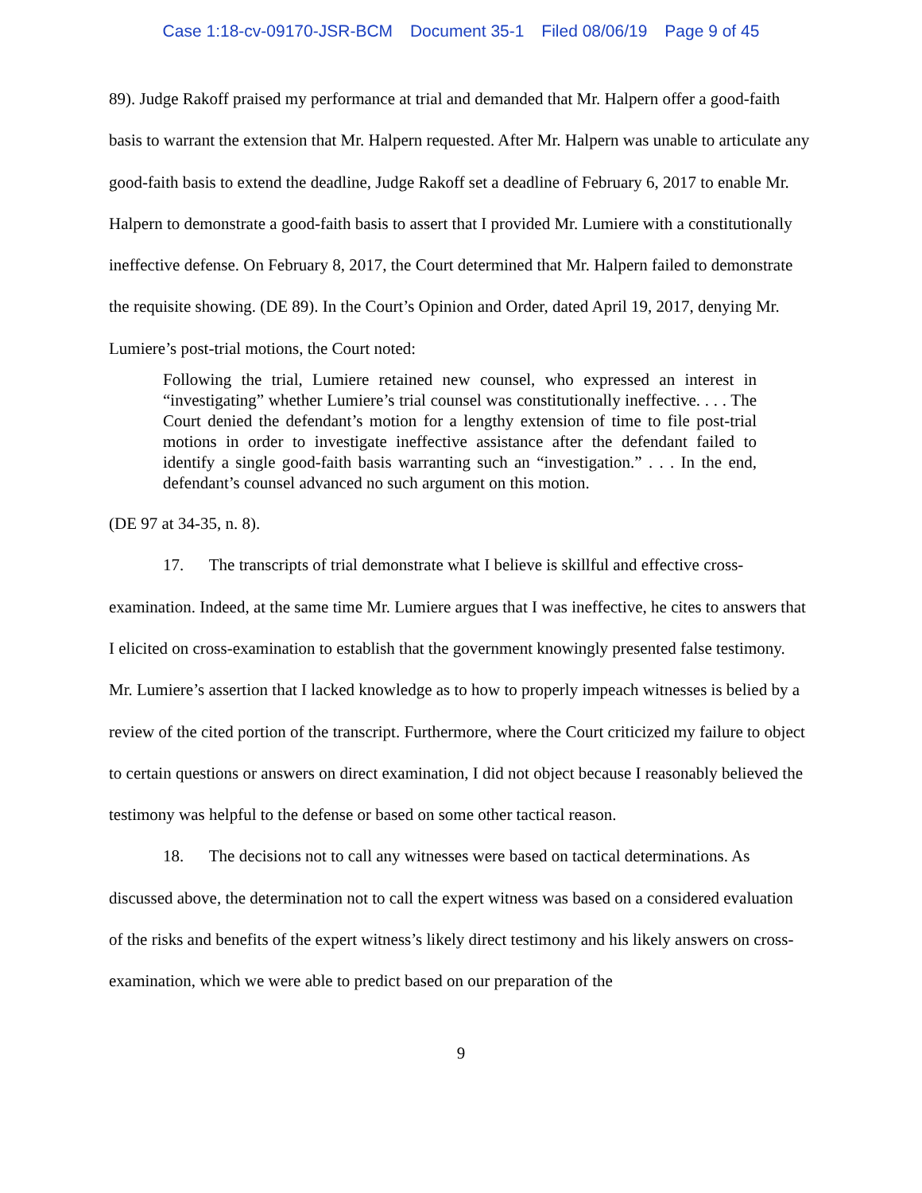Case 1:18-cv-09170-JSR-BCM Document 35-1 Filed 08/06/19 Page 9 of 45
89). Judge Rakoff praised my performance at trial and demanded that Mr. Halpern offer a good-faith basis to warrant the extension that Mr. Halpern requested. After Mr. Halpern was unable to articulate any good-faith basis to extend the deadline, Judge Rakoff set a deadline of February 6, 2017 to enable Mr. Halpern to demonstrate a good-faith basis to assert that I provided Mr. Lumiere with a constitutionally ineffective defense. On February 8, 2017, the Court determined that Mr. Halpern failed to demonstrate the requisite showing. (DE 89). In the Court’s Opinion and Order, dated April 19, 2017, denying Mr. Lumiere’s post-trial motions, the Court noted:
Following the trial, Lumiere retained new counsel, who expressed an interest in “investigating” whether Lumiere’s trial counsel was constitutionally ineffective. . . . The Court denied the defendant’s motion for a lengthy extension of time to file post-trial motions in order to investigate ineffective assistance after the defendant failed to identify a single good-faith basis warranting such an “investigation.” . . . In the end, defendant’s counsel advanced no such argument on this motion.
(DE 97 at 34-35, n. 8).
17. The transcripts of trial demonstrate what I believe is skillful and effective cross-examination. Indeed, at the same time Mr. Lumiere argues that I was ineffective, he cites to answers that I elicited on cross-examination to establish that the government knowingly presented false testimony. Mr. Lumiere’s assertion that I lacked knowledge as to how to properly impeach witnesses is belied by a review of the cited portion of the transcript. Furthermore, where the Court criticized my failure to object to certain questions or answers on direct examination, I did not object because I reasonably believed the testimony was helpful to the defense or based on some other tactical reason.
18. The decisions not to call any witnesses were based on tactical determinations. As discussed above, the determination not to call the expert witness was based on a considered evaluation of the risks and benefits of the expert witness’s likely direct testimony and his likely answers on cross-examination, which we were able to predict based on our preparation of the
9